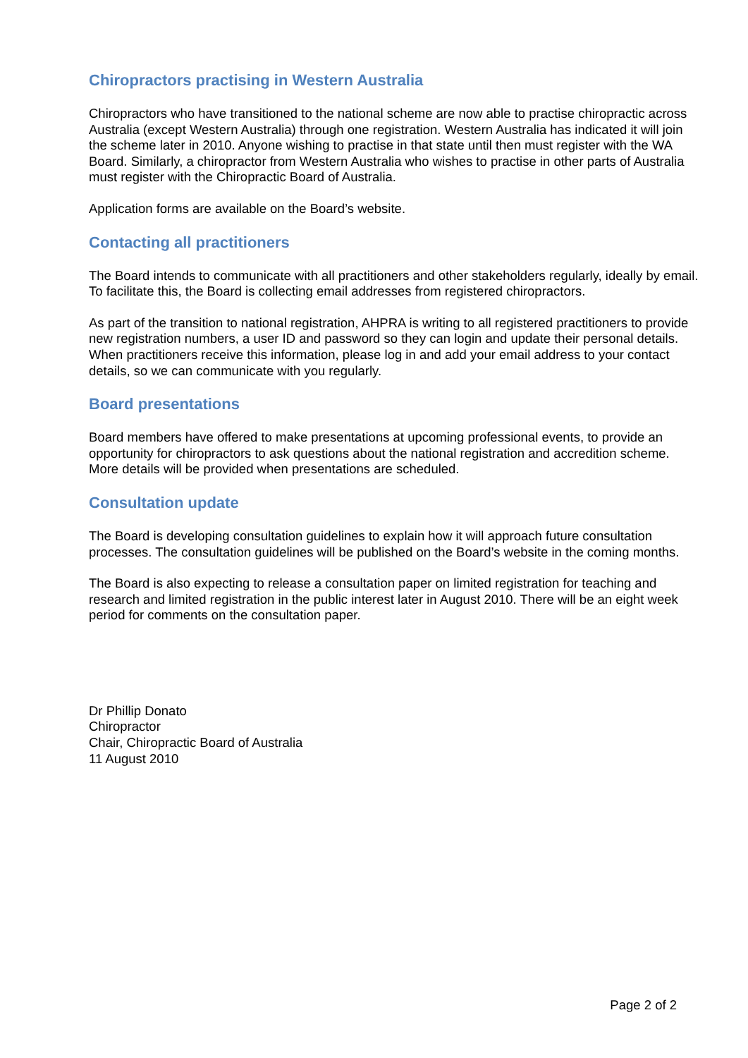Chiropractors practising in Western Australia
Chiropractors who have transitioned to the national scheme are now able to practise chiropractic across Australia (except Western Australia) through one registration. Western Australia has indicated it will join the scheme later in 2010. Anyone wishing to practise in that state until then must register with the WA Board. Similarly, a chiropractor from Western Australia who wishes to practise in other parts of Australia must register with the Chiropractic Board of Australia.
Application forms are available on the Board’s website.
Contacting all practitioners
The Board intends to communicate with all practitioners and other stakeholders regularly, ideally by email. To facilitate this, the Board is collecting email addresses from registered chiropractors.
As part of the transition to national registration, AHPRA is writing to all registered practitioners to provide new registration numbers, a user ID and password so they can login and update their personal details. When practitioners receive this information, please log in and add your email address to your contact details, so we can communicate with you regularly.
Board presentations
Board members have offered to make presentations at upcoming professional events, to provide an opportunity for chiropractors to ask questions about the national registration and accredition scheme. More details will be provided when presentations are scheduled.
Consultation update
The Board is developing consultation guidelines to explain how it will approach future consultation processes. The consultation guidelines will be published on the Board’s website in the coming months.
The Board is also expecting to release a consultation paper on limited registration for teaching and research and limited registration in the public interest later in August 2010. There will be an eight week period for comments on the consultation paper.
Dr Phillip Donato
Chiropractor
Chair, Chiropractic Board of Australia
11 August 2010
Page 2 of 2